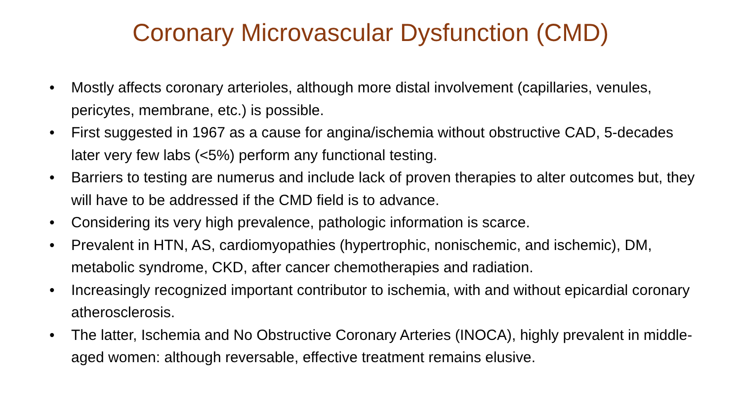Coronary Microvascular Dysfunction (CMD)
• Mostly affects coronary arterioles, although more distal involvement (capillaries, venules, pericytes, membrane, etc.) is possible.
• First suggested in 1967 as a cause for angina/ischemia without obstructive CAD, 5-decades later very few labs (<5%) perform any functional testing.
• Barriers to testing are numerus and include lack of proven therapies to alter outcomes but, they will have to be addressed if the CMD field is to advance.
• Considering its very high prevalence, pathologic information is scarce.
• Prevalent in HTN, AS, cardiomyopathies (hypertrophic, nonischemic, and ischemic), DM, metabolic syndrome, CKD, after cancer chemotherapies and radiation.
• Increasingly recognized important contributor to ischemia, with and without epicardial coronary atherosclerosis.
• The latter, Ischemia and No Obstructive Coronary Arteries (INOCA), highly prevalent in middle-aged women: although reversable, effective treatment remains elusive.